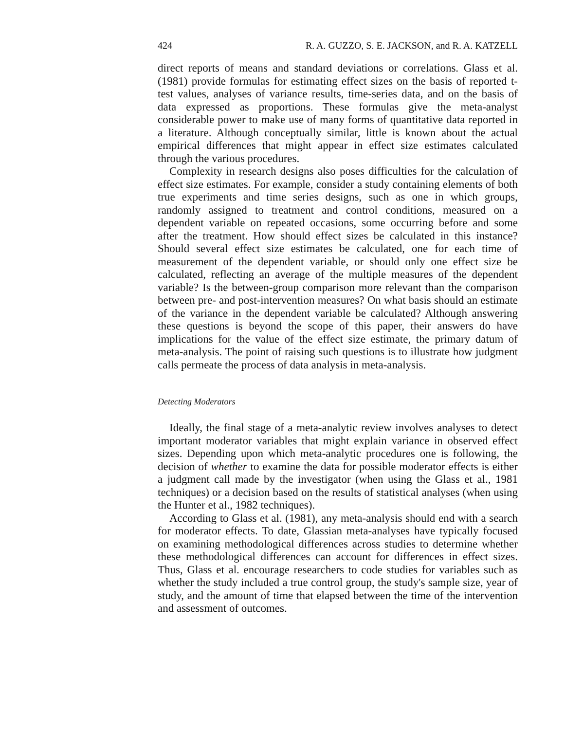424 R. A. GUZZO, S. E. JACKSON, and R. A. KATZELL
direct reports of means and standard deviations or correlations. Glass et al. (1981) provide formulas for estimating effect sizes on the basis of reported t-test values, analyses of variance results, time-series data, and on the basis of data expressed as proportions. These formulas give the meta-analyst considerable power to make use of many forms of quantitative data reported in a literature. Although conceptually similar, little is known about the actual empirical differences that might appear in effect size estimates calculated through the various procedures.
Complexity in research designs also poses difficulties for the calculation of effect size estimates. For example, consider a study containing elements of both true experiments and time series designs, such as one in which groups, randomly assigned to treatment and control conditions, measured on a dependent variable on repeated occasions, some occurring before and some after the treatment. How should effect sizes be calculated in this instance? Should several effect size estimates be calculated, one for each time of measurement of the dependent variable, or should only one effect size be calculated, reflecting an average of the multiple measures of the dependent variable? Is the between-group comparison more relevant than the comparison between pre- and post-intervention measures? On what basis should an estimate of the variance in the dependent variable be calculated? Although answering these questions is beyond the scope of this paper, their answers do have implications for the value of the effect size estimate, the primary datum of meta-analysis. The point of raising such questions is to illustrate how judgment calls permeate the process of data analysis in meta-analysis.
Detecting Moderators
Ideally, the final stage of a meta-analytic review involves analyses to detect important moderator variables that might explain variance in observed effect sizes. Depending upon which meta-analytic procedures one is following, the decision of whether to examine the data for possible moderator effects is either a judgment call made by the investigator (when using the Glass et al., 1981 techniques) or a decision based on the results of statistical analyses (when using the Hunter et al., 1982 techniques).
According to Glass et al. (1981), any meta-analysis should end with a search for moderator effects. To date, Glassian meta-analyses have typically focused on examining methodological differences across studies to determine whether these methodological differences can account for differences in effect sizes. Thus, Glass et al. encourage researchers to code studies for variables such as whether the study included a true control group, the study's sample size, year of study, and the amount of time that elapsed between the time of the intervention and assessment of outcomes.